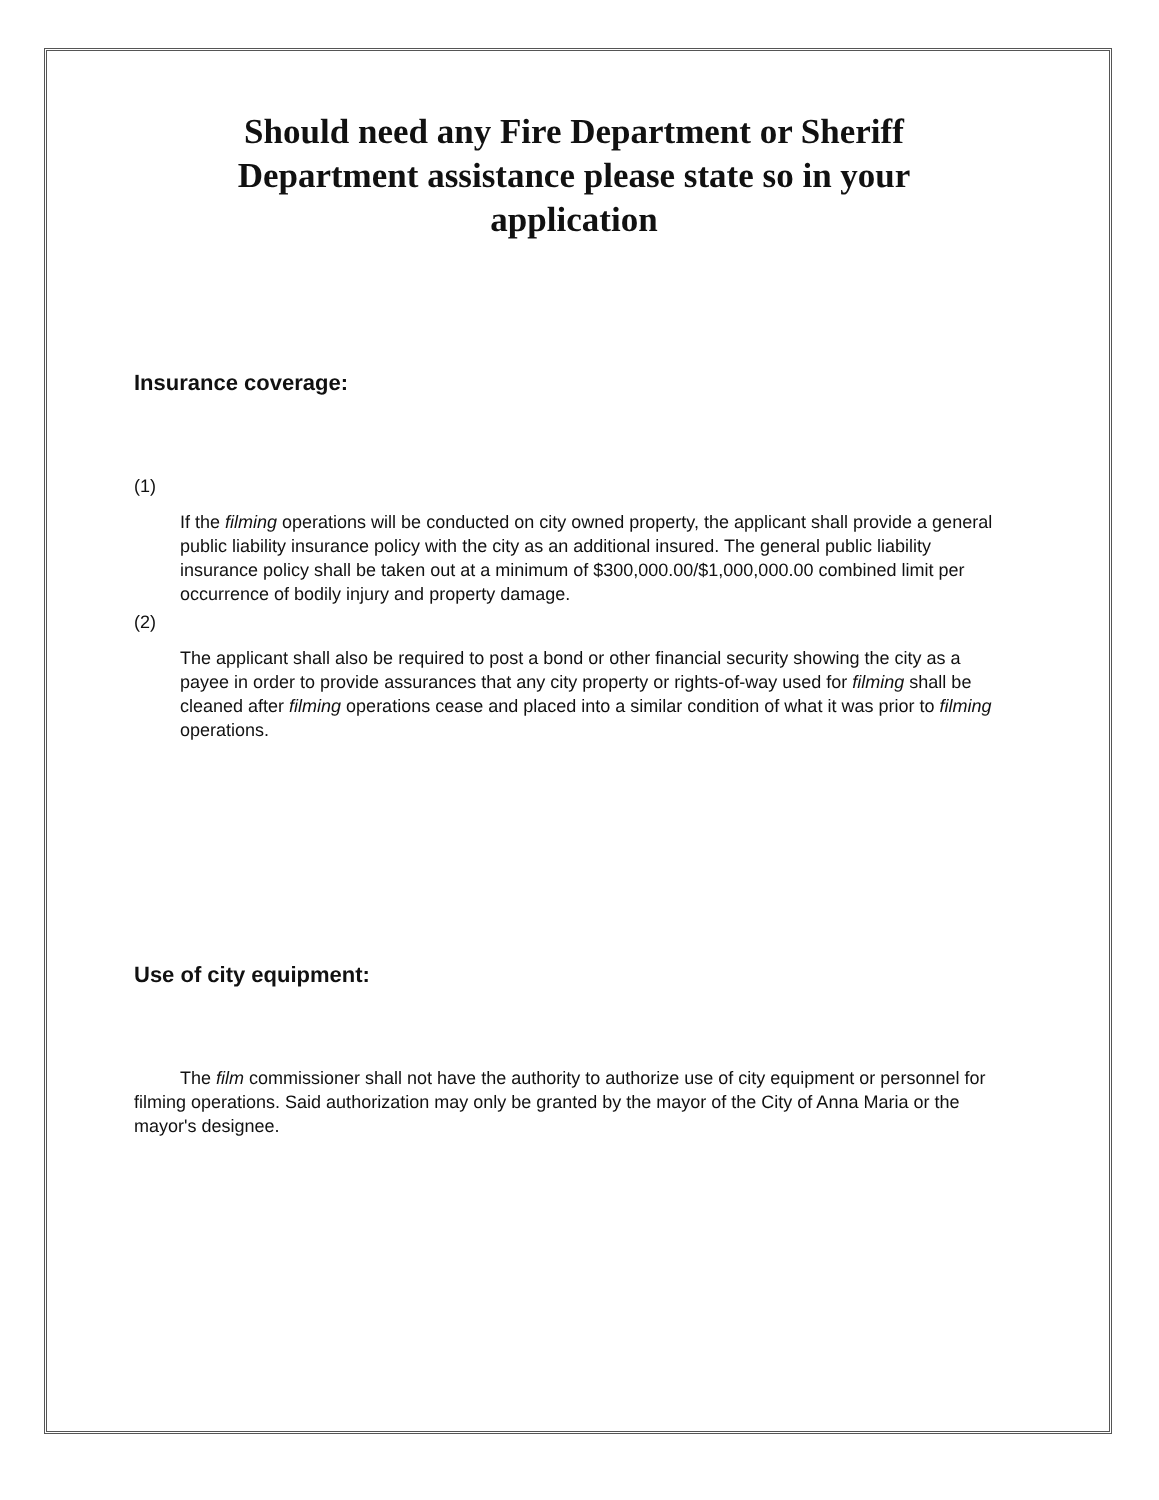Should need any Fire Department or Sheriff
Department assistance please state so in your
application
Insurance coverage:
(1)
If the filming operations will be conducted on city owned property, the applicant shall provide a general public liability insurance policy with the city as an additional insured. The general public liability insurance policy shall be taken out at a minimum of $300,000.00/$1,000,000.00 combined limit per occurrence of bodily injury and property damage.
(2)
The applicant shall also be required to post a bond or other financial security showing the city as a payee in order to provide assurances that any city property or rights-of-way used for filming shall be cleaned after filming operations cease and placed into a similar condition of what it was prior to filming operations.
Use of city equipment:
The film commissioner shall not have the authority to authorize use of city equipment or personnel for filming operations. Said authorization may only be granted by the mayor of the City of Anna Maria or the mayor's designee.